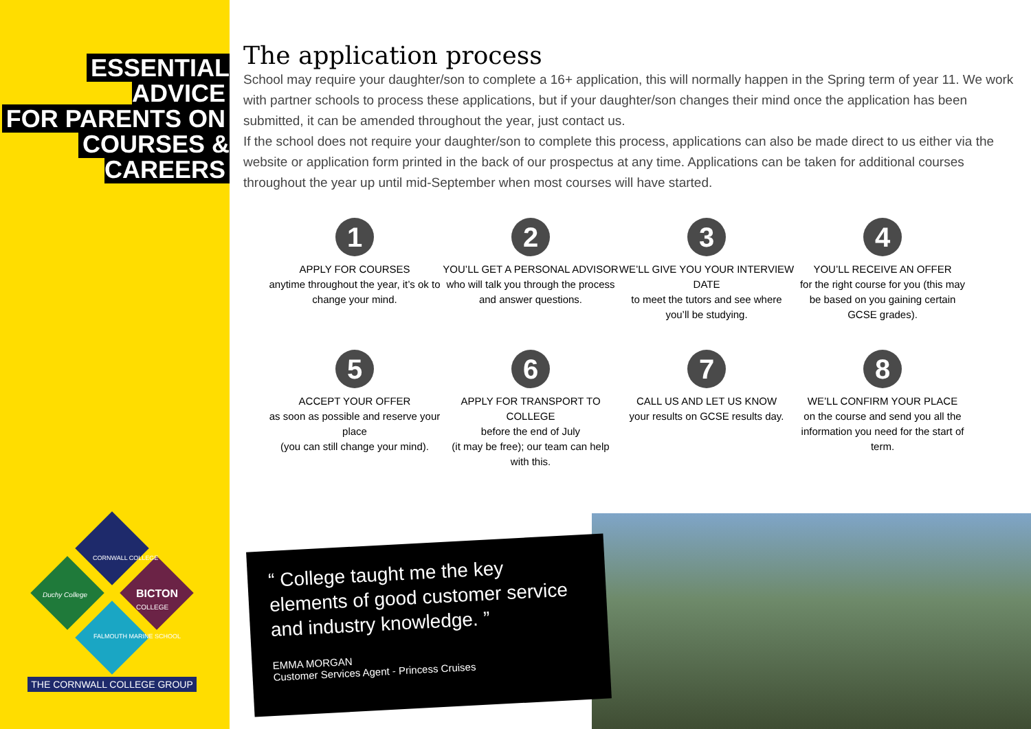ESSENTIAL ADVICE
FOR PARENTS ON
COURSES & CAREERS
CORNWALL COLLEGE
Duchy College
BICTON
COLLEGE
FALMOUTH MARINE SCHOOL
THE CORNWALL COLLEGE GROUP
The application process
School may require your daughter/son to complete a 16+ application, this will normally happen in the Spring term of year 11. We work with partner schools to process these applications, but if your daughter/son changes their mind once the application has been submitted, it can be amended throughout the year, just contact us.
If the school does not require your daughter/son to complete this process, applications can also be made direct to us either via the website or application form printed in the back of our prospectus at any time. Applications can be taken for additional courses throughout the year up until mid-September when most courses will have started.
1
APPLY FOR COURSES
anytime throughout the year, it’s ok to change your mind.
2
YOU’LL GET A PERSONAL ADVISOR
who will talk you through the process and answer questions.
3
WE’LL GIVE YOU YOUR INTERVIEW DATE
to meet the tutors and see where you’ll be studying.
4
YOU’LL RECEIVE AN OFFER
for the right course for you (this may be based on you gaining certain GCSE grades).
5
ACCEPT YOUR OFFER
as soon as possible and reserve your place
(you can still change your mind).
6
APPLY FOR TRANSPORT TO COLLEGE
before the end of July
(it may be free); our team can help with this.
7
CALL US AND LET US KNOW
your results on GCSE results day.
8
WE’LL CONFIRM YOUR PLACE
on the course and send you all the information you need for the start of term.
“ College taught me the key elements of good customer service and industry knowledge. ”
EMMA MORGAN
Customer Services Agent - Princess Cruises